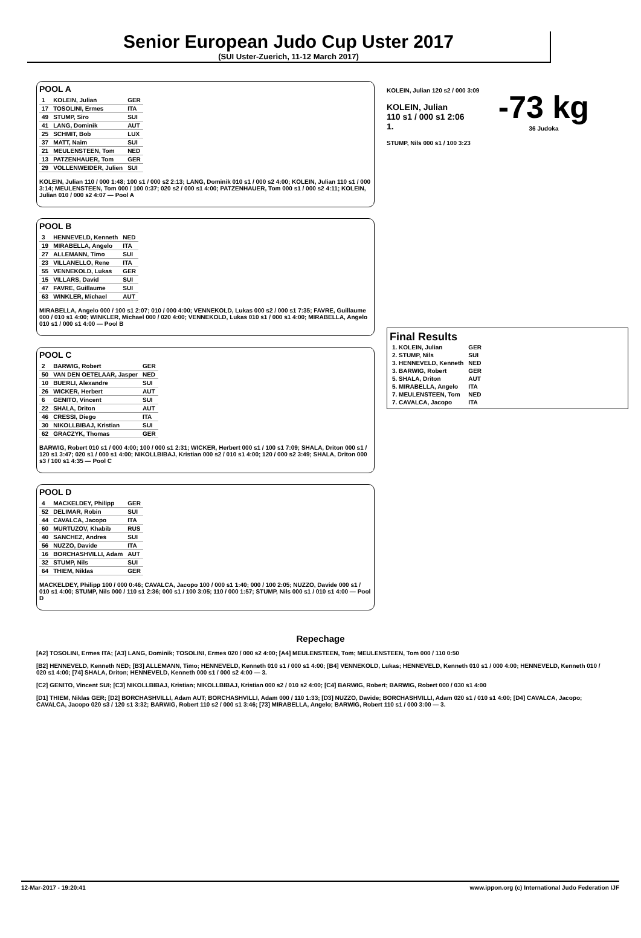Senior European Judo Cup Uster 2017
(SUI Uster-Zuerich, 11-12 March 2017)
-73 kg
36 Judoka
POOL A
| 1 | KOLEIN, Julian | GER |
| 17 | TOSOLINI, Ermes | ITA |
| 49 | STUMP, Siro | SUI |
| 41 | LANG, Dominik | AUT |
| 25 | SCHMIT, Bob | LUX |
| 37 | MATT, Naim | SUI |
| 21 | MEULENSTEEN, Tom | NED |
| 13 | PATZENHAUER, Tom | GER |
| 29 | VOLLENWEIDER, Julien | SUI |
KOLEIN, Julian 110 / 000 1:48; 100 s1 / 000 s2 2:13; LANG, Dominik 010 s1 / 000 s2 4:00; KOLEIN, Julian 110 s1 / 000 3:14; MEULENSTEEN, Tom 000 / 100 0:37; 020 s2 / 000 s1 4:00; PATZENHAUER, Tom 000 s1 / 000 s2 4:11; KOLEIN, Julian 010 / 000 s2 4:07 — Pool A
POOL B
| 3 | HENNEVELD, Kenneth | NED |
| 19 | MIRABELLA, Angelo | ITA |
| 27 | ALLEMANN, Timo | SUI |
| 23 | VILLANELLO, Rene | ITA |
| 55 | VENNEKOLD, Lukas | GER |
| 15 | VILLARS, David | SUI |
| 47 | FAVRE, Guillaume | SUI |
| 63 | WINKLER, Michael | AUT |
MIRABELLA, Angelo 000 / 100 s1 2:07; 010 / 000 4:00; VENNEKOLD, Lukas 000 s2 / 000 s1 7:35; FAVRE, Guillaume 000 / 010 s1 4:00; WINKLER, Michael 000 / 020 4:00; VENNEKOLD, Lukas 010 s1 / 000 s1 4:00; MIRABELLA, Angelo 010 s1 / 000 s1 4:00 — Pool B
POOL C
| 2 | BARWIG, Robert | GER |
| 50 | VAN DEN OETELAAR, Jasper | NED |
| 10 | BUERLI, Alexandre | SUI |
| 26 | WICKER, Herbert | AUT |
| 6 | GENITO, Vincent | SUI |
| 22 | SHALA, Driton | AUT |
| 46 | CRESSI, Diego | ITA |
| 30 | NIKOLLBIBAJ, Kristian | SUI |
| 62 | GRACZYK, Thomas | GER |
BARWIG, Robert 010 s1 / 000 4:00; 100 / 000 s1 2:31; WICKER, Herbert 000 s1 / 100 s1 7:09; SHALA, Driton 000 s1 / 120 s1 3:47; 020 s1 / 000 s1 4:00; NIKOLLBIBAJ, Kristian 000 s2 / 010 s1 4:00; 120 / 000 s2 3:49; SHALA, Driton 000 s3 / 100 s1 4:35 — Pool C
POOL D
| 4 | MACKELDEY, Philipp | GER |
| 52 | DELIMAR, Robin | SUI |
| 44 | CAVALCA, Jacopo | ITA |
| 60 | MURTUZOV, Khabib | RUS |
| 40 | SANCHEZ, Andres | SUI |
| 56 | NUZZO, Davide | ITA |
| 16 | BORCHASHVILLI, Adam | AUT |
| 32 | STUMP, Nils | SUI |
| 64 | THIEM, Niklas | GER |
MACKELDEY, Philipp 100 / 000 0:46; CAVALCA, Jacopo 100 / 000 s1 1:40; 000 / 100 2:05; NUZZO, Davide 000 s1 / 010 s1 4:00; STUMP, Nils 000 / 110 s1 2:36; 000 s1 / 100 3:05; 110 / 000 1:57; STUMP, Nils 000 s1 / 010 s1 4:00 — Pool D
KOLEIN, Julian 120 s2 / 000 3:09
KOLEIN, Julian
110 s1 / 000 s1 2:06
1.
STUMP, Nils 000 s1 / 100 3:23
Final Results
| 1. KOLEIN, Julian | GER |
| 2. STUMP, Nils | SUI |
| 3. HENNEVELD, Kenneth | NED |
| 3. BARWIG, Robert | GER |
| 5. SHALA, Driton | AUT |
| 5. MIRABELLA, Angelo | ITA |
| 7. MEULENSTEEN, Tom | NED |
| 7. CAVALCA, Jacopo | ITA |
Repechage
[A2] TOSOLINI, Ermes ITA; [A3] LANG, Dominik; TOSOLINI, Ermes 020 / 000 s2 4:00; [A4] MEULENSTEEN, Tom; MEULENSTEEN, Tom 000 / 110 0:50
[B2] HENNEVELD, Kenneth NED; [B3] ALLEMANN, Timo; HENNEVELD, Kenneth 010 s1 / 000 s1 4:00; [B4] VENNEKOLD, Lukas; HENNEVELD, Kenneth 010 s1 / 000 4:00; HENNEVELD, Kenneth 010 / 020 s1 4:00; [74] SHALA, Driton; HENNEVELD, Kenneth 000 s1 / 000 s2 4:00 — 3.
[C2] GENITO, Vincent SUI; [C3] NIKOLLBIBAJ, Kristian; NIKOLLBIBAJ, Kristian 000 s2 / 010 s2 4:00; [C4] BARWIG, Robert; BARWIG, Robert 000 / 030 s1 4:00
[D1] THIEM, Niklas GER; [D2] BORCHASHVILLI, Adam AUT; BORCHASHVILLI, Adam 000 / 110 1:33; [D3] NUZZO, Davide; BORCHASHVILLI, Adam 020 s1 / 010 s1 4:00; [D4] CAVALCA, Jacopo; CAVALCA, Jacopo 020 s3 / 120 s1 3:32; BARWIG, Robert 110 s2 / 000 s1 3:46; [73] MIRABELLA, Angelo; BARWIG, Robert 110 s1 / 000 3:00 — 3.
12-Mar-2017 - 19:20:41 www.ippon.org (c) International Judo Federation IJF